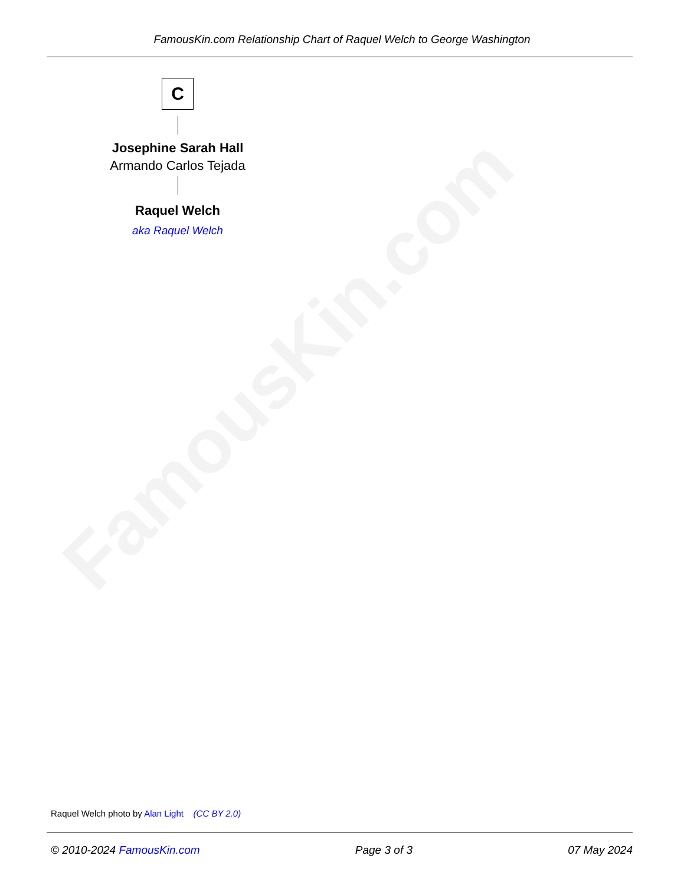FamousKin.com
FamousKin.com Relationship Chart of Raquel Welch to George Washington
C
Josephine Sarah Hall
Armando Carlos Tejada
Raquel Welch
aka Raquel Welch
Raquel Welch photo by Alan Light (CC BY 2.0)
© 2010-2024 FamousKin.com Page 3 of 3 07 May 2024